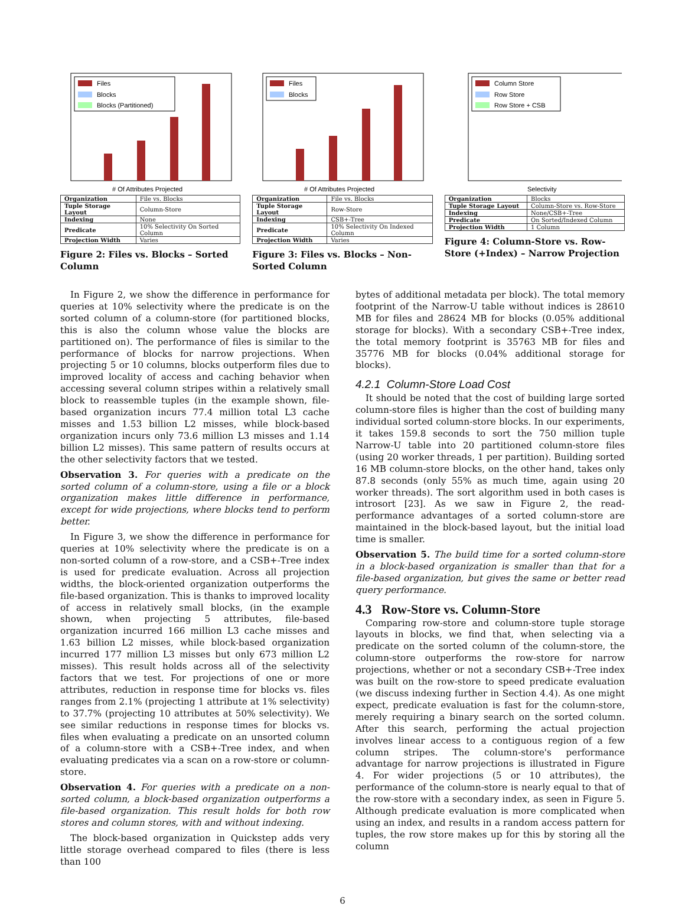Files
Blocks
Blocks (Partitioned)
# Of Attributes Projected
| Organization | File vs. Blocks |
| Tuple Storage Layout | Column-Store |
| Indexing | None |
| Predicate | 10% Selectivity On Sorted Column |
| Projection Width | Varies |
Figure 2: Files vs. Blocks – Sorted Column
Files
Blocks
# Of Attributes Projected
| Organization | File vs. Blocks |
| Tuple Storage Layout | Row-Store |
| Indexing | CSB+-Tree |
| Predicate | 10% Selectivity On Indexed Column |
| Projection Width | Varies |
Figure 3: Files vs. Blocks – Non-Sorted Column
Column Store
Row Store
Row Store + CSB
Selectivity
| Organization | Blocks |
| Tuple Storage Layout | Column-Store vs. Row-Store |
| Indexing | None/CSB+-Tree |
| Predicate | On Sorted/Indexed Column |
| Projection Width | 1 Column |
Figure 4: Column-Store vs. Row-Store (+Index) – Narrow Projection
In Figure 2, we show the difference in performance for queries at 10% selectivity where the predicate is on the sorted column of a column-store (for partitioned blocks, this is also the column whose value the blocks are partitioned on). The performance of files is similar to the performance of blocks for narrow projections. When projecting 5 or 10 columns, blocks outperform files due to improved locality of access and caching behavior when accessing several column stripes within a relatively small block to reassemble tuples (in the example shown, file-based organization incurs 77.4 million total L3 cache misses and 1.53 billion L2 misses, while block-based organization incurs only 73.6 million L3 misses and 1.14 billion L2 misses). This same pattern of results occurs at the other selectivity factors that we tested.
Observation 3. For queries with a predicate on the sorted column of a column-store, using a file or a block organization makes little difference in performance, except for wide projections, where blocks tend to perform better.
In Figure 3, we show the difference in performance for queries at 10% selectivity where the predicate is on a non-sorted column of a row-store, and a CSB+-Tree index is used for predicate evaluation. Across all projection widths, the block-oriented organization outperforms the file-based organization. This is thanks to improved locality of access in relatively small blocks, (in the example shown, when projecting 5 attributes, file-based organization incurred 166 million L3 cache misses and 1.63 billion L2 misses, while block-based organization incurred 177 million L3 misses but only 673 million L2 misses). This result holds across all of the selectivity factors that we test. For projections of one or more attributes, reduction in response time for blocks vs. files ranges from 2.1% (projecting 1 attribute at 1% selectivity) to 37.7% (projecting 10 attributes at 50% selectivity). We see similar reductions in response times for blocks vs. files when evaluating a predicate on an unsorted column of a column-store with a CSB+-Tree index, and when evaluating predicates via a scan on a row-store or column-store.
Observation 4. For queries with a predicate on a non-sorted column, a block-based organization outperforms a file-based organization. This result holds for both row stores and column stores, with and without indexing.
The block-based organization in Quickstep adds very little storage overhead compared to files (there is less than 100
bytes of additional metadata per block). The total memory footprint of the Narrow-U table without indices is 28610 MB for files and 28624 MB for blocks (0.05% additional storage for blocks). With a secondary CSB+-Tree index, the total memory footprint is 35763 MB for files and 35776 MB for blocks (0.04% additional storage for blocks).
4.2.1 Column-Store Load Cost
It should be noted that the cost of building large sorted column-store files is higher than the cost of building many individual sorted column-store blocks. In our experiments, it takes 159.8 seconds to sort the 750 million tuple Narrow-U table into 20 partitioned column-store files (using 20 worker threads, 1 per partition). Building sorted 16 MB column-store blocks, on the other hand, takes only 87.8 seconds (only 55% as much time, again using 20 worker threads). The sort algorithm used in both cases is introsort [23]. As we saw in Figure 2, the read-performance advantages of a sorted column-store are maintained in the block-based layout, but the initial load time is smaller.
Observation 5. The build time for a sorted column-store in a block-based organization is smaller than that for a file-based organization, but gives the same or better read query performance.
4.3 Row-Store vs. Column-Store
Comparing row-store and column-store tuple storage layouts in blocks, we find that, when selecting via a predicate on the sorted column of the column-store, the column-store outperforms the row-store for narrow projections, whether or not a secondary CSB+-Tree index was built on the row-store to speed predicate evaluation (we discuss indexing further in Section 4.4). As one might expect, predicate evaluation is fast for the column-store, merely requiring a binary search on the sorted column. After this search, performing the actual projection involves linear access to a contiguous region of a few column stripes. The column-store's performance advantage for narrow projections is illustrated in Figure 4. For wider projections (5 or 10 attributes), the performance of the column-store is nearly equal to that of the row-store with a secondary index, as seen in Figure 5. Although predicate evaluation is more complicated when using an index, and results in a random access pattern for tuples, the row store makes up for this by storing all the column
6